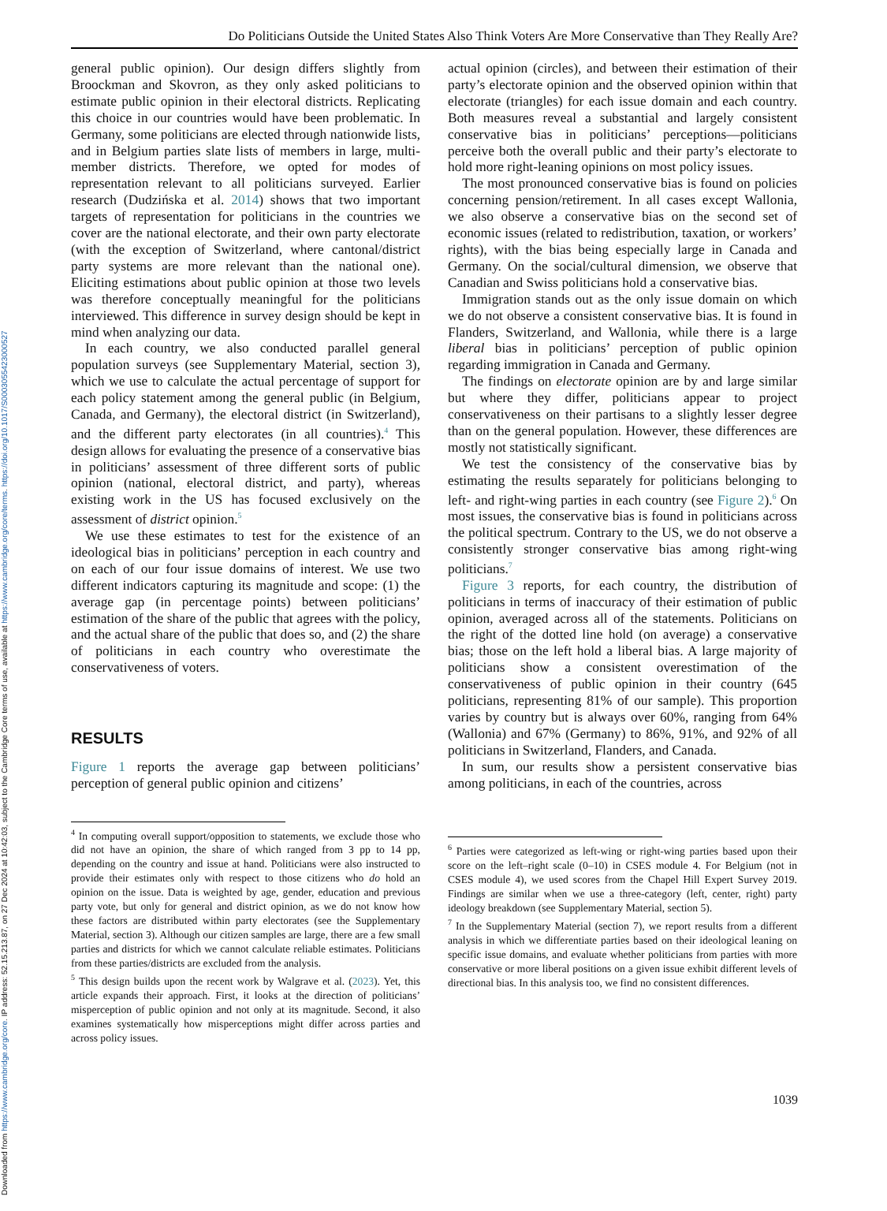Downloaded from https://www.cambridge.org/core. IP address: 52.15.213.87, on 27 Dec 2024 at 10:42:03, subject to the Cambridge Core terms of use, available at https://www.cambridge.org/core/terms. https://doi.org/10.1017/S0003055423000527
Do Politicians Outside the United States Also Think Voters Are More Conservative than They Really Are?
general public opinion). Our design differs slightly from Broockman and Skovron, as they only asked politicians to estimate public opinion in their electoral districts. Replicating this choice in our countries would have been problematic. In Germany, some politicians are elected through nationwide lists, and in Belgium parties slate lists of members in large, multi-member districts. Therefore, we opted for modes of representation relevant to all politicians surveyed. Earlier research (Dudzińska et al. 2014) shows that two important targets of representation for politicians in the countries we cover are the national electorate, and their own party electorate (with the exception of Switzerland, where cantonal/district party systems are more relevant than the national one). Eliciting estimations about public opinion at those two levels was therefore conceptually meaningful for the politicians interviewed. This difference in survey design should be kept in mind when analyzing our data.
In each country, we also conducted parallel general population surveys (see Supplementary Material, section 3), which we use to calculate the actual percentage of support for each policy statement among the general public (in Belgium, Canada, and Germany), the electoral district (in Switzerland), and the different party electorates (in all countries).<sup>4</sup> This design allows for evaluating the presence of a conservative bias in politicians’ assessment of three different sorts of public opinion (national, electoral district, and party), whereas existing work in the US has focused exclusively on the assessment of district opinion.<sup>5</sup>
We use these estimates to test for the existence of an ideological bias in politicians’ perception in each country and on each of our four issue domains of interest. We use two different indicators capturing its magnitude and scope: (1) the average gap (in percentage points) between politicians’ estimation of the share of the public that agrees with the policy, and the actual share of the public that does so, and (2) the share of politicians in each country who overestimate the conservativeness of voters.
RESULTS
Figure 1 reports the average gap between politicians’ perception of general public opinion and citizens’
<sup>4</sup> In computing overall support/opposition to statements, we exclude those who did not have an opinion, the share of which ranged from 3 pp to 14 pp, depending on the country and issue at hand. Politicians were also instructed to provide their estimates only with respect to those citizens who do hold an opinion on the issue. Data is weighted by age, gender, education and previous party vote, but only for general and district opinion, as we do not know how these factors are distributed within party electorates (see the Supplementary Material, section 3). Although our citizen samples are large, there are a few small parties and districts for which we cannot calculate reliable estimates. Politicians from these parties/districts are excluded from the analysis.
<sup>5</sup> This design builds upon the recent work by Walgrave et al. (2023). Yet, this article expands their approach. First, it looks at the direction of politicians’ misperception of public opinion and not only at its magnitude. Second, it also examines systematically how misperceptions might differ across parties and across policy issues.
actual opinion (circles), and between their estimation of their party’s electorate opinion and the observed opinion within that electorate (triangles) for each issue domain and each country. Both measures reveal a substantial and largely consistent conservative bias in politicians’ perceptions—politicians perceive both the overall public and their party’s electorate to hold more right-leaning opinions on most policy issues.
The most pronounced conservative bias is found on policies concerning pension/retirement. In all cases except Wallonia, we also observe a conservative bias on the second set of economic issues (related to redistribution, taxation, or workers’ rights), with the bias being especially large in Canada and Germany. On the social/cultural dimension, we observe that Canadian and Swiss politicians hold a conservative bias.
Immigration stands out as the only issue domain on which we do not observe a consistent conservative bias. It is found in Flanders, Switzerland, and Wallonia, while there is a large liberal bias in politicians’ perception of public opinion regarding immigration in Canada and Germany.
The findings on electorate opinion are by and large similar but where they differ, politicians appear to project conservativeness on their partisans to a slightly lesser degree than on the general population. However, these differences are mostly not statistically significant.
We test the consistency of the conservative bias by estimating the results separately for politicians belonging to left- and right-wing parties in each country (see Figure 2).<sup>6</sup> On most issues, the conservative bias is found in politicians across the political spectrum. Contrary to the US, we do not observe a consistently stronger conservative bias among right-wing politicians.<sup>7</sup>
Figure 3 reports, for each country, the distribution of politicians in terms of inaccuracy of their estimation of public opinion, averaged across all of the statements. Politicians on the right of the dotted line hold (on average) a conservative bias; those on the left hold a liberal bias. A large majority of politicians show a consistent overestimation of the conservativeness of public opinion in their country (645 politicians, representing 81% of our sample). This proportion varies by country but is always over 60%, ranging from 64% (Wallonia) and 67% (Germany) to 86%, 91%, and 92% of all politicians in Switzerland, Flanders, and Canada.
In sum, our results show a persistent conservative bias among politicians, in each of the countries, across
<sup>6</sup> Parties were categorized as left-wing or right-wing parties based upon their score on the left–right scale (0–10) in CSES module 4. For Belgium (not in CSES module 4), we used scores from the Chapel Hill Expert Survey 2019. Findings are similar when we use a three-category (left, center, right) party ideology breakdown (see Supplementary Material, section 5).
<sup>7</sup> In the Supplementary Material (section 7), we report results from a different analysis in which we differentiate parties based on their ideological leaning on specific issue domains, and evaluate whether politicians from parties with more conservative or more liberal positions on a given issue exhibit different levels of directional bias. In this analysis too, we find no consistent differences.
1039